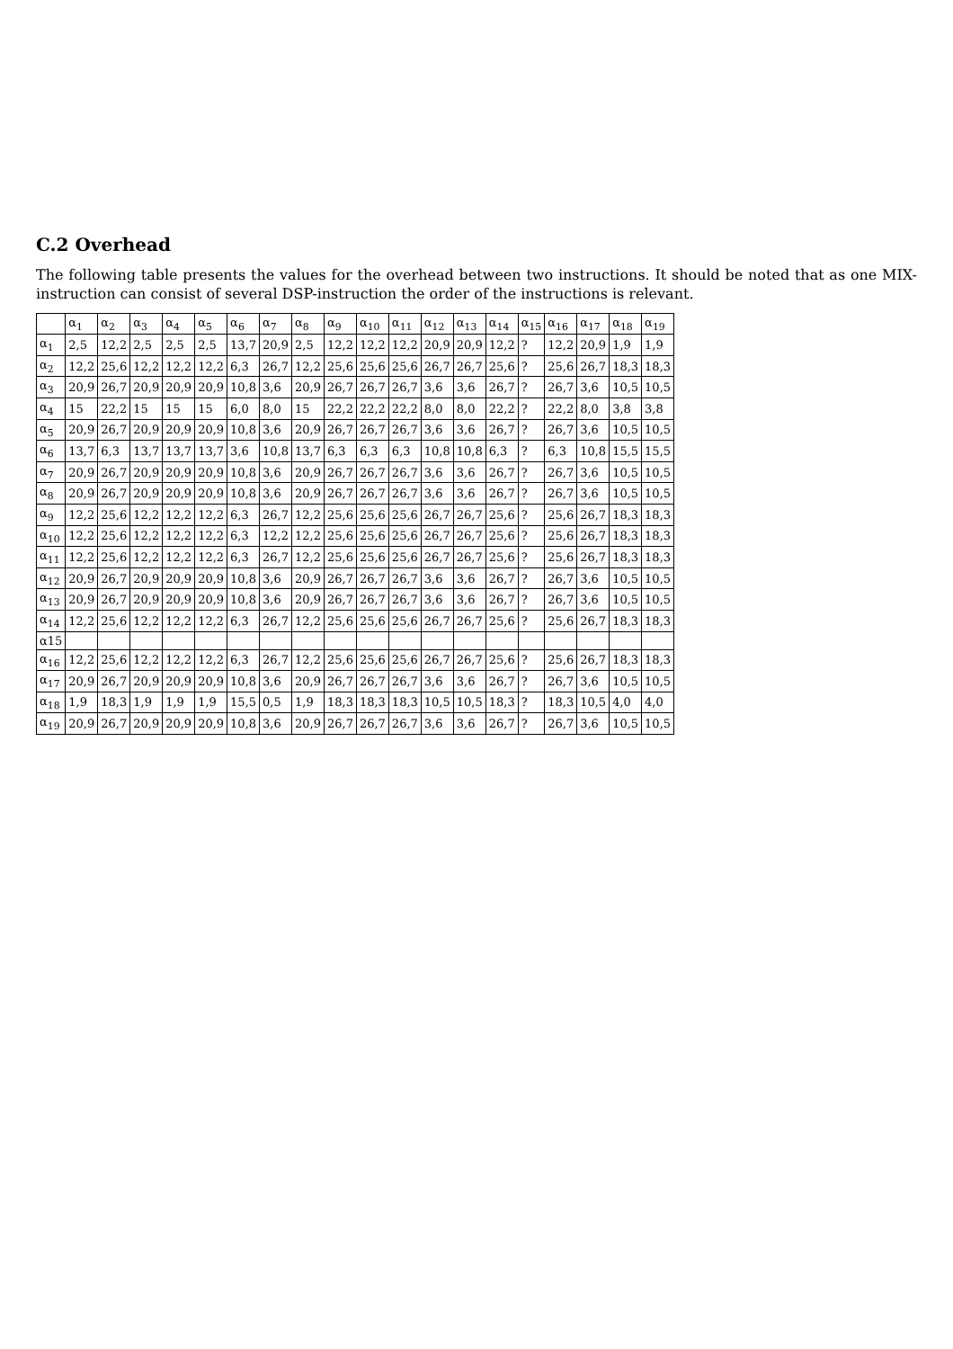C.2 Overhead
The following table presents the values for the overhead between two instructions. It should be noted that as one MIX-instruction can consist of several DSP-instruction the order of the instructions is relevant.
| | α<sub>1</sub> | α<sub>2</sub> | α<sub>3</sub> | α<sub>4</sub> | α<sub>5</sub> | α<sub>6</sub> | α<sub>7</sub> | α<sub>8</sub> | α<sub>9</sub> | α<sub>10</sub> | α<sub>11</sub> | α<sub>12</sub> | α<sub>13</sub> | α<sub>14</sub> | α<sub>15</sub> | α<sub>16</sub> | α<sub>17</sub> | α<sub>18</sub> | α<sub>19</sub> |
| --- | --- | --- | --- | --- | --- | --- | --- | --- | --- | --- | --- | --- | --- | --- | --- | --- | --- | --- | --- |
| α<sub>1</sub> | 2,5 | 12,2 | 2,5 | 2,5 | 2,5 | 13,7 | 20,9 | 2,5 | 12,2 | 12,2 | 12,2 | 20,9 | 20,9 | 12,2 | ? | 12,2 | 20,9 | 1,9 | 1,9 |
| α<sub>2</sub> | 12,2 | 25,6 | 12,2 | 12,2 | 12,2 | 6,3 | 26,7 | 12,2 | 25,6 | 25,6 | 25,6 | 26,7 | 26,7 | 25,6 | ? | 25,6 | 26,7 | 18,3 | 18,3 |
| α<sub>3</sub> | 20,9 | 26,7 | 20,9 | 20,9 | 20,9 | 10,8 | 3,6 | 20,9 | 26,7 | 26,7 | 26,7 | 3,6 | 3,6 | 26,7 | ? | 26,7 | 3,6 | 10,5 | 10,5 |
| α<sub>4</sub> | 15 | 22,2 | 15 | 15 | 15 | 6,0 | 8,0 | 15 | 22,2 | 22,2 | 22,2 | 8,0 | 8,0 | 22,2 | ? | 22,2 | 8,0 | 3,8 | 3,8 |
| α<sub>5</sub> | 20,9 | 26,7 | 20,9 | 20,9 | 20,9 | 10,8 | 3,6 | 20,9 | 26,7 | 26,7 | 26,7 | 3,6 | 3,6 | 26,7 | ? | 26,7 | 3,6 | 10,5 | 10,5 |
| α<sub>6</sub> | 13,7 | 6,3 | 13,7 | 13,7 | 13,7 | 3,6 | 10,8 | 13,7 | 6,3 | 6,3 | 6,3 | 10,8 | 10,8 | 6,3 | ? | 6,3 | 10,8 | 15,5 | 15,5 |
| α<sub>7</sub> | 20,9 | 26,7 | 20,9 | 20,9 | 20,9 | 10,8 | 3,6 | 20,9 | 26,7 | 26,7 | 26,7 | 3,6 | 3,6 | 26,7 | ? | 26,7 | 3,6 | 10,5 | 10,5 |
| α<sub>8</sub> | 20,9 | 26,7 | 20,9 | 20,9 | 20,9 | 10,8 | 3,6 | 20,9 | 26,7 | 26,7 | 26,7 | 3,6 | 3,6 | 26,7 | ? | 26,7 | 3,6 | 10,5 | 10,5 |
| α<sub>9</sub> | 12,2 | 25,6 | 12,2 | 12,2 | 12,2 | 6,3 | 26,7 | 12,2 | 25,6 | 25,6 | 25,6 | 26,7 | 26,7 | 25,6 | ? | 25,6 | 26,7 | 18,3 | 18,3 |
| α<sub>10</sub> | 12,2 | 25,6 | 12,2 | 12,2 | 12,2 | 6,3 | 12,2 | 12,2 | 25,6 | 25,6 | 25,6 | 26,7 | 26,7 | 25,6 | ? | 25,6 | 26,7 | 18,3 | 18,3 |
| α<sub>11</sub> | 12,2 | 25,6 | 12,2 | 12,2 | 12,2 | 6,3 | 26,7 | 12,2 | 25,6 | 25,6 | 25,6 | 26,7 | 26,7 | 25,6 | ? | 25,6 | 26,7 | 18,3 | 18,3 |
| α<sub>12</sub> | 20,9 | 26,7 | 20,9 | 20,9 | 20,9 | 10,8 | 3,6 | 20,9 | 26,7 | 26,7 | 26,7 | 3,6 | 3,6 | 26,7 | ? | 26,7 | 3,6 | 10,5 | 10,5 |
| α<sub>13</sub> | 20,9 | 26,7 | 20,9 | 20,9 | 20,9 | 10,8 | 3,6 | 20,9 | 26,7 | 26,7 | 26,7 | 3,6 | 3,6 | 26,7 | ? | 26,7 | 3,6 | 10,5 | 10,5 |
| α<sub>14</sub> | 12,2 | 25,6 | 12,2 | 12,2 | 12,2 | 6,3 | 26,7 | 12,2 | 25,6 | 25,6 | 25,6 | 26,7 | 26,7 | 25,6 | ? | 25,6 | 26,7 | 18,3 | 18,3 |
| α15 | | | | | | | | | | | | | | | | | | | |
| α<sub>16</sub> | 12,2 | 25,6 | 12,2 | 12,2 | 12,2 | 6,3 | 26,7 | 12,2 | 25,6 | 25,6 | 25,6 | 26,7 | 26,7 | 25,6 | ? | 25,6 | 26,7 | 18,3 | 18,3 |
| α<sub>17</sub> | 20,9 | 26,7 | 20,9 | 20,9 | 20,9 | 10,8 | 3,6 | 20,9 | 26,7 | 26,7 | 26,7 | 3,6 | 3,6 | 26,7 | ? | 26,7 | 3,6 | 10,5 | 10,5 |
| α<sub>18</sub> | 1,9 | 18,3 | 1,9 | 1,9 | 1,9 | 15,5 | 0,5 | 1,9 | 18,3 | 18,3 | 18,3 | 10,5 | 10,5 | 18,3 | ? | 18,3 | 10,5 | 4,0 | 4,0 |
| α<sub>19</sub> | 20,9 | 26,7 | 20,9 | 20,9 | 20,9 | 10,8 | 3,6 | 20,9 | 26,7 | 26,7 | 26,7 | 3,6 | 3,6 | 26,7 | ? | 26,7 | 3,6 | 10,5 | 10,5 |